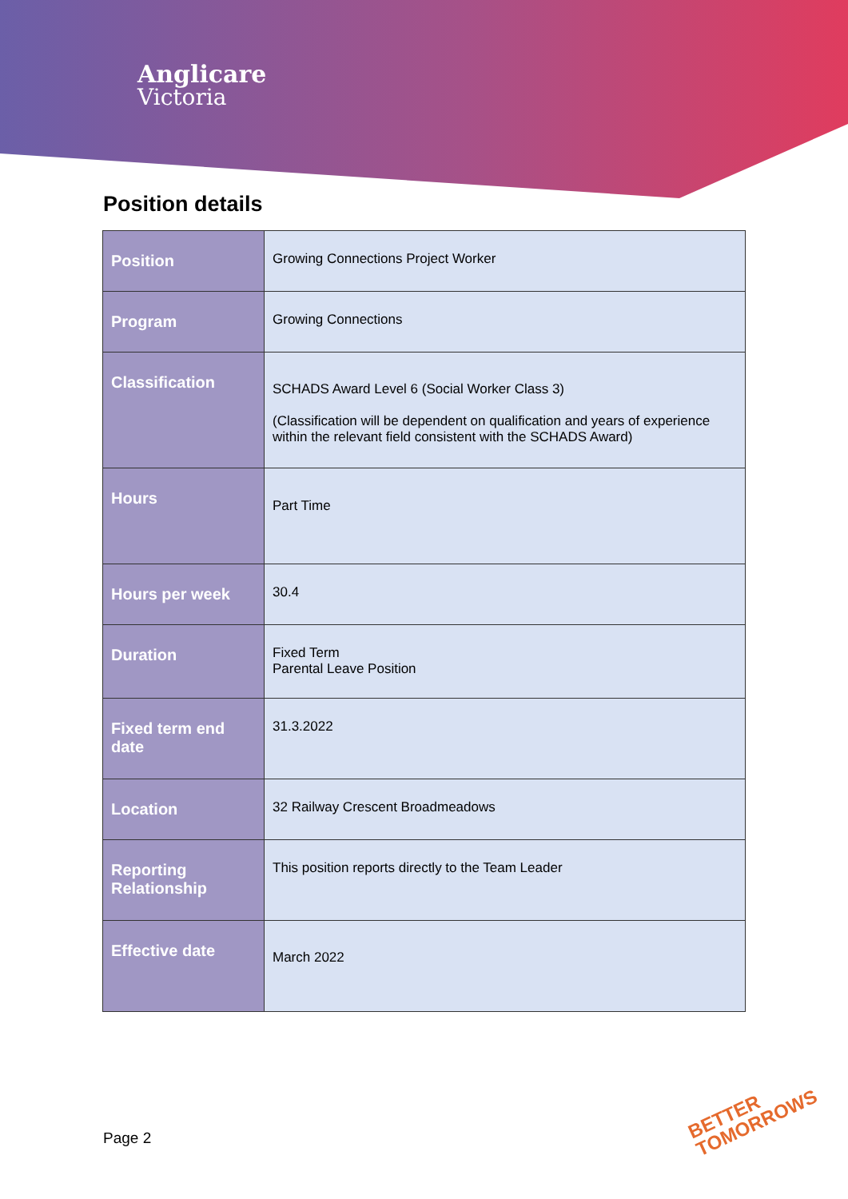Anglicare
Victoria
Position details
| Position | Growing Connections Project Worker |
| Program | Growing Connections |
| Classification | SCHADS Award Level 6 (Social Worker Class 3) (Classification will be dependent on qualification and years of experience within the relevant field consistent with the SCHADS Award) |
| Hours | Part Time |
| Hours per week | 30.4 |
| Duration | Fixed Term Parental Leave Position |
| Fixed term end date | 31.3.2022 |
| Location | 32 Railway Crescent Broadmeadows |
| Reporting Relationship | This position reports directly to the Team Leader |
| Effective date | March 2022 |
Page 2
BETTER
TOMORROWS